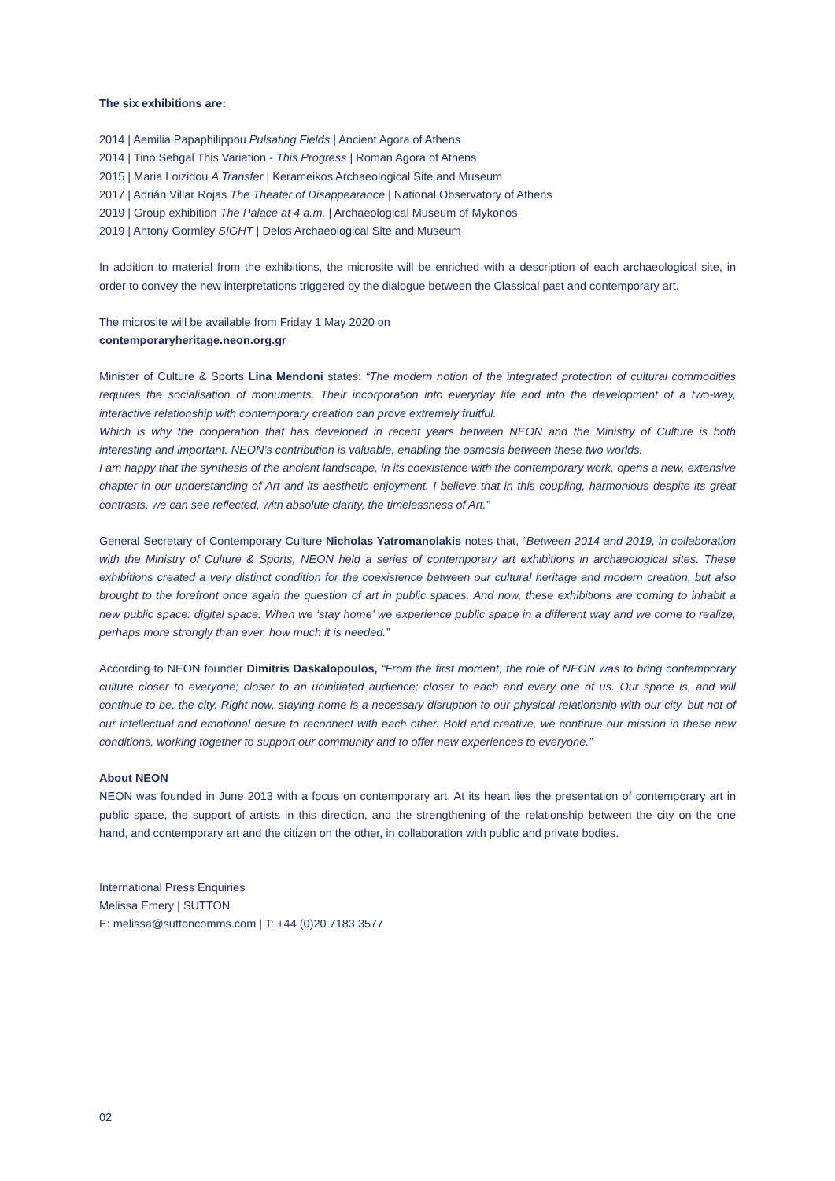The six exhibitions are:
2014 | Aemilia Papaphilippou Pulsating Fields | Ancient Agora of Athens
2014 | Tino Sehgal This Variation - This Progress | Roman Agora of Athens
2015 | Maria Loizidou A Transfer | Kerameikos Archaeological Site and Museum
2017 | Adrián Villar Rojas The Theater of Disappearance | National Observatory of Athens
2019 | Group exhibition The Palace at 4 a.m. | Archaeological Museum of Mykonos
2019 | Antony Gormley SIGHT | Delos Archaeological Site and Museum
In addition to material from the exhibitions, the microsite will be enriched with a description of each archaeological site, in order to convey the new interpretations triggered by the dialogue between the Classical past and contemporary art.
The microsite will be available from Friday 1 May 2020 on
contemporaryheritage.neon.org.gr
Minister of Culture & Sports Lina Mendoni states: “The modern notion of the integrated protection of cultural commodities requires the socialisation of monuments. Their incorporation into everyday life and into the development of a two-way, interactive relationship with contemporary creation can prove extremely fruitful.
Which is why the cooperation that has developed in recent years between NEON and the Ministry of Culture is both interesting and important. NEON’s contribution is valuable, enabling the osmosis between these two worlds.
I am happy that the synthesis of the ancient landscape, in its coexistence with the contemporary work, opens a new, extensive chapter in our understanding of Art and its aesthetic enjoyment. I believe that in this coupling, harmonious despite its great contrasts, we can see reflected, with absolute clarity, the timelessness of Art.”
General Secretary of Contemporary Culture Nicholas Yatromanolakis notes that, “Between 2014 and 2019, in collaboration with the Ministry of Culture & Sports, NEON held a series of contemporary art exhibitions in archaeological sites. These exhibitions created a very distinct condition for the coexistence between our cultural heritage and modern creation, but also brought to the forefront once again the question of art in public spaces. And now, these exhibitions are coming to inhabit a new public space: digital space. When we ‘stay home’ we experience public space in a different way and we come to realize, perhaps more strongly than ever, how much it is needed.”
According to NEON founder Dimitris Daskalopoulos, “From the first moment, the role of NEON was to bring contemporary culture closer to everyone; closer to an uninitiated audience; closer to each and every one of us. Our space is, and will continue to be, the city. Right now, staying home is a necessary disruption to our physical relationship with our city, but not of our intellectual and emotional desire to reconnect with each other. Bold and creative, we continue our mission in these new conditions, working together to support our community and to offer new experiences to everyone.”
About NEON
NEON was founded in June 2013 with a focus on contemporary art. At its heart lies the presentation of contemporary art in public space, the support of artists in this direction, and the strengthening of the relationship between the city on the one hand, and contemporary art and the citizen on the other, in collaboration with public and private bodies.
International Press Enquiries
Melissa Emery | SUTTON
E: melissa@suttoncomms.com | T: +44 (0)20 7183 3577
02